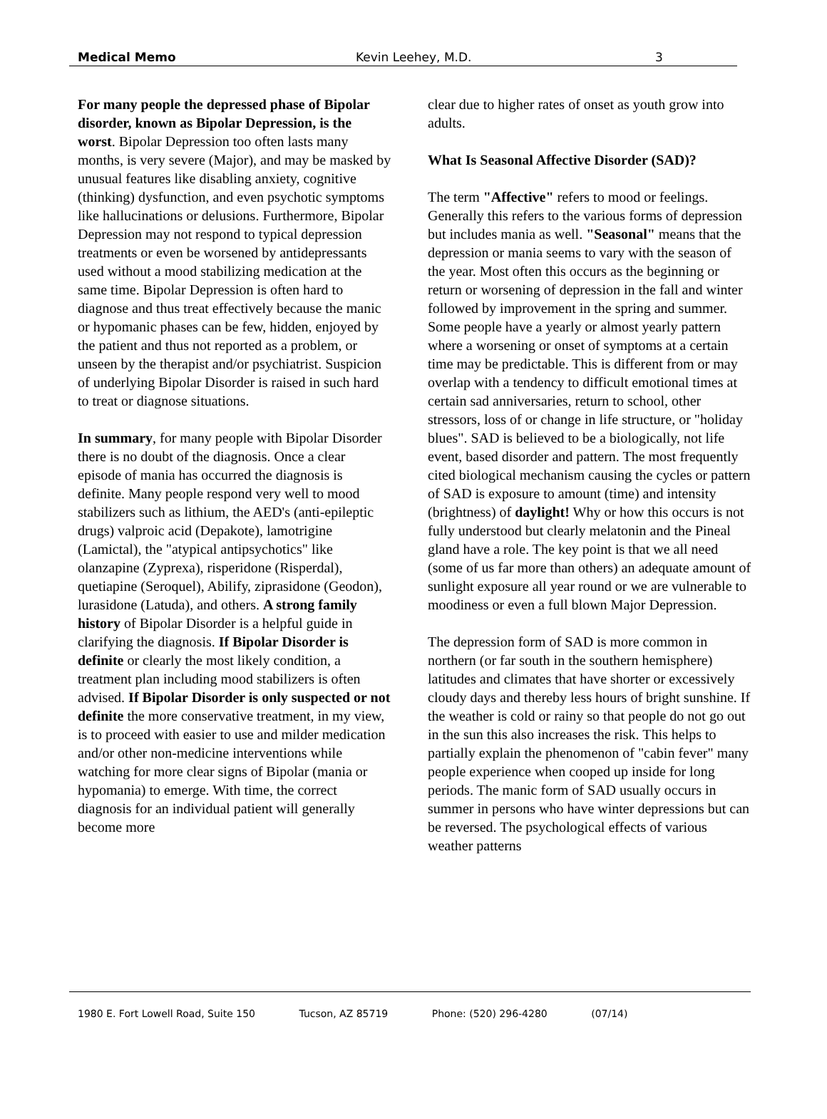Medical Memo Kevin Leehey, M.D. 3
For many people the depressed phase of Bipolar disorder, known as Bipolar Depression, is the worst. Bipolar Depression too often lasts many months, is very severe (Major), and may be masked by unusual features like disabling anxiety, cognitive (thinking) dysfunction, and even psychotic symptoms like hallucinations or delusions. Furthermore, Bipolar Depression may not respond to typical depression treatments or even be worsened by antidepressants used without a mood stabilizing medication at the same time. Bipolar Depression is often hard to diagnose and thus treat effectively because the manic or hypomanic phases can be few, hidden, enjoyed by the patient and thus not reported as a problem, or unseen by the therapist and/or psychiatrist. Suspicion of underlying Bipolar Disorder is raised in such hard to treat or diagnose situations.
In summary, for many people with Bipolar Disorder there is no doubt of the diagnosis. Once a clear episode of mania has occurred the diagnosis is definite. Many people respond very well to mood stabilizers such as lithium, the AED's (anti-epileptic drugs) valproic acid (Depakote), lamotrigine (Lamictal), the "atypical antipsychotics" like olanzapine (Zyprexa), risperidone (Risperdal), quetiapine (Seroquel), Abilify, ziprasidone (Geodon), lurasidone (Latuda), and others. A strong family history of Bipolar Disorder is a helpful guide in clarifying the diagnosis. If Bipolar Disorder is definite or clearly the most likely condition, a treatment plan including mood stabilizers is often advised. If Bipolar Disorder is only suspected or not definite the more conservative treatment, in my view, is to proceed with easier to use and milder medication and/or other non-medicine interventions while watching for more clear signs of Bipolar (mania or hypomania) to emerge. With time, the correct diagnosis for an individual patient will generally become more
clear due to higher rates of onset as youth grow into adults.
What Is Seasonal Affective Disorder (SAD)?
The term "Affective" refers to mood or feelings. Generally this refers to the various forms of depression but includes mania as well. "Seasonal" means that the depression or mania seems to vary with the season of the year. Most often this occurs as the beginning or return or worsening of depression in the fall and winter followed by improvement in the spring and summer. Some people have a yearly or almost yearly pattern where a worsening or onset of symptoms at a certain time may be predictable. This is different from or may overlap with a tendency to difficult emotional times at certain sad anniversaries, return to school, other stressors, loss of or change in life structure, or "holiday blues". SAD is believed to be a biologically, not life event, based disorder and pattern. The most frequently cited biological mechanism causing the cycles or pattern of SAD is exposure to amount (time) and intensity (brightness) of daylight! Why or how this occurs is not fully understood but clearly melatonin and the Pineal gland have a role. The key point is that we all need (some of us far more than others) an adequate amount of sunlight exposure all year round or we are vulnerable to moodiness or even a full blown Major Depression.
The depression form of SAD is more common in northern (or far south in the southern hemisphere) latitudes and climates that have shorter or excessively cloudy days and thereby less hours of bright sunshine. If the weather is cold or rainy so that people do not go out in the sun this also increases the risk. This helps to partially explain the phenomenon of "cabin fever" many people experience when cooped up inside for long periods. The manic form of SAD usually occurs in summer in persons who have winter depressions but can be reversed. The psychological effects of various weather patterns
1980 E. Fort Lowell Road, Suite 150 Tucson, AZ 85719 Phone: (520) 296-4280 (07/14)